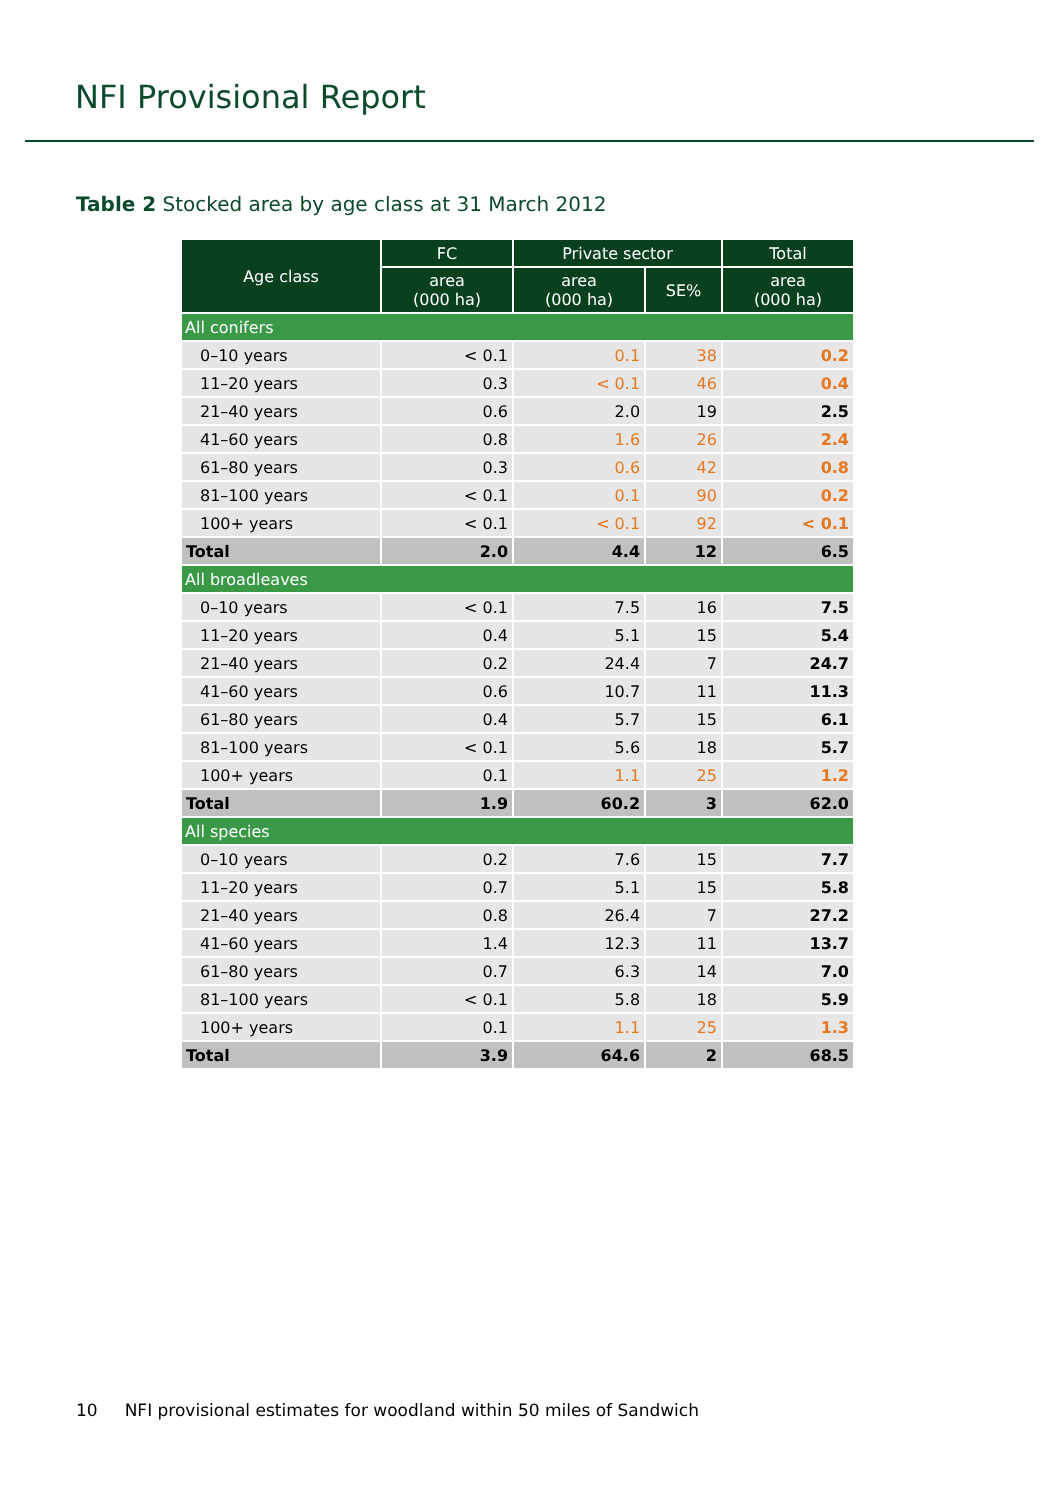NFI Provisional Report
Table 2 Stocked area by age class at 31 March 2012
| Age class | FC | Private sector | | Total |
| --- | --- | --- | --- | --- |
| | area (000 ha) | area (000 ha) | SE% | area (000 ha) |
| All conifers | | | | |
| 0–10 years | < 0.1 | 0.1 | 38 | 0.2 |
| 11–20 years | 0.3 | < 0.1 | 46 | 0.4 |
| 21–40 years | 0.6 | 2.0 | 19 | 2.5 |
| 41–60 years | 0.8 | 1.6 | 26 | 2.4 |
| 61–80 years | 0.3 | 0.6 | 42 | 0.8 |
| 81–100 years | < 0.1 | 0.1 | 90 | 0.2 |
| 100+ years | < 0.1 | < 0.1 | 92 | < 0.1 |
| Total | 2.0 | 4.4 | 12 | 6.5 |
| All broadleaves | | | | |
| 0–10 years | < 0.1 | 7.5 | 16 | 7.5 |
| 11–20 years | 0.4 | 5.1 | 15 | 5.4 |
| 21–40 years | 0.2 | 24.4 | 7 | 24.7 |
| 41–60 years | 0.6 | 10.7 | 11 | 11.3 |
| 61–80 years | 0.4 | 5.7 | 15 | 6.1 |
| 81–100 years | < 0.1 | 5.6 | 18 | 5.7 |
| 100+ years | 0.1 | 1.1 | 25 | 1.2 |
| Total | 1.9 | 60.2 | 3 | 62.0 |
| All species | | | | |
| 0–10 years | 0.2 | 7.6 | 15 | 7.7 |
| 11–20 years | 0.7 | 5.1 | 15 | 5.8 |
| 21–40 years | 0.8 | 26.4 | 7 | 27.2 |
| 41–60 years | 1.4 | 12.3 | 11 | 13.7 |
| 61–80 years | 0.7 | 6.3 | 14 | 7.0 |
| 81–100 years | < 0.1 | 5.8 | 18 | 5.9 |
| 100+ years | 0.1 | 1.1 | 25 | 1.3 |
| Total | 3.9 | 64.6 | 2 | 68.5 |
10 NFI provisional estimates for woodland within 50 miles of Sandwich